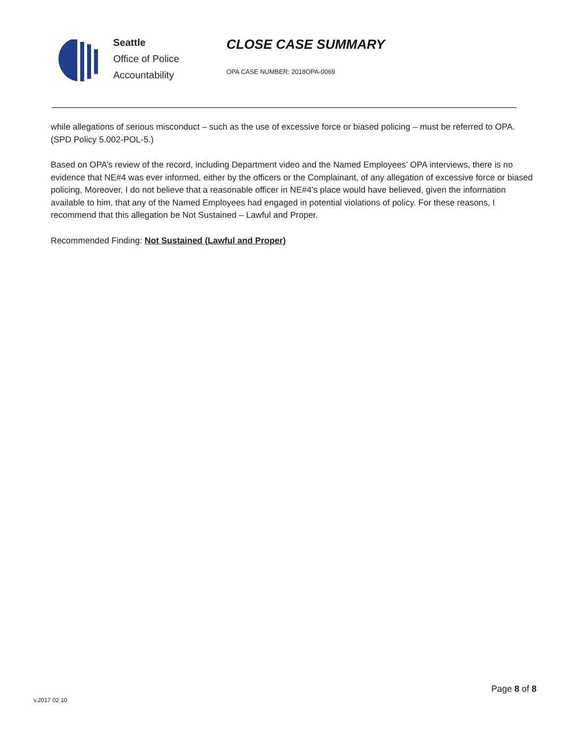Seattle
Office of Police
Accountability
CLOSE CASE SUMMARY
OPA CASE NUMBER: 2018OPA-0069
while allegations of serious misconduct – such as the use of excessive force or biased policing – must be referred to OPA. (SPD Policy 5.002-POL-5.)
Based on OPA’s review of the record, including Department video and the Named Employees’ OPA interviews, there is no evidence that NE#4 was ever informed, either by the officers or the Complainant, of any allegation of excessive force or biased policing, Moreover, I do not believe that a reasonable officer in NE#4’s place would have believed, given the information available to him, that any of the Named Employees had engaged in potential violations of policy. For these reasons, I recommend that this allegation be Not Sustained – Lawful and Proper.
Recommended Finding: Not Sustained (Lawful and Proper)
Page 8 of 8
v.2017 02 10